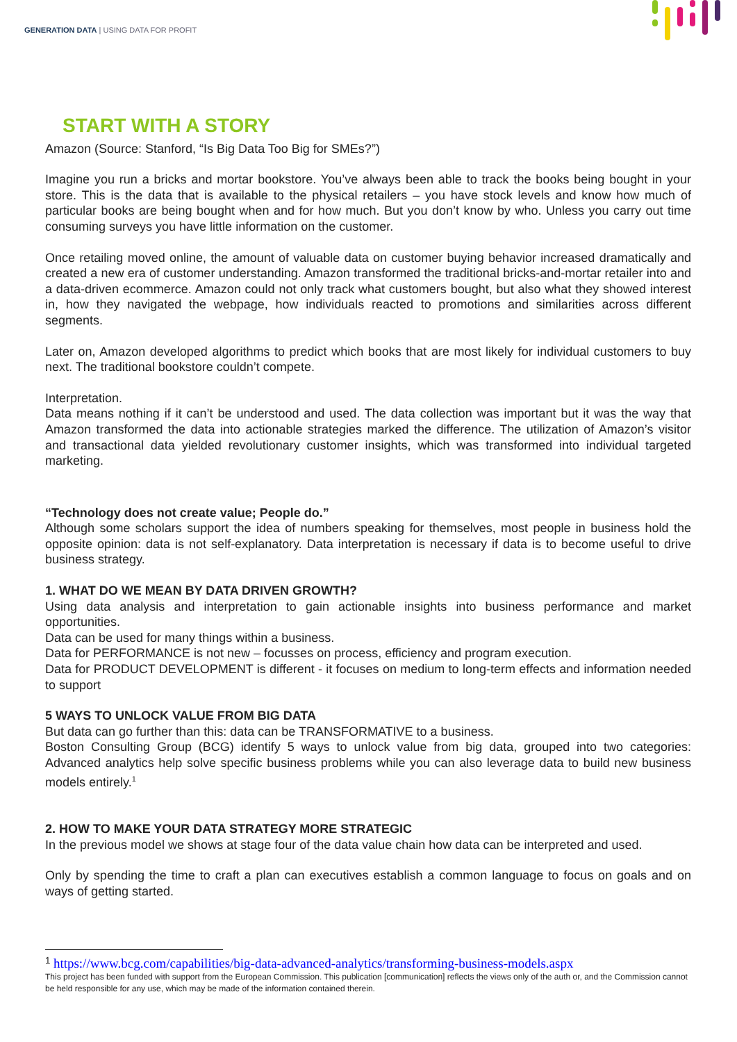GENERATION DATA | USING DATA FOR PROFIT
START WITH A STORY
Amazon (Source: Stanford, “Is Big Data Too Big for SMEs?”)
Imagine you run a bricks and mortar bookstore. You’ve always been able to track the books being bought in your store. This is the data that is available to the physical retailers – you have stock levels and know how much of particular books are being bought when and for how much. But you don’t know by who. Unless you carry out time consuming surveys you have little information on the customer.
Once retailing moved online, the amount of valuable data on customer buying behavior increased dramatically and created a new era of customer understanding. Amazon transformed the traditional bricks-and-mortar retailer into and a data-driven ecommerce. Amazon could not only track what customers bought, but also what they showed interest in, how they navigated the webpage, how individuals reacted to promotions and similarities across different segments.
Later on, Amazon developed algorithms to predict which books that are most likely for individual customers to buy next. The traditional bookstore couldn’t compete.
Interpretation.
Data means nothing if it can’t be understood and used. The data collection was important but it was the way that Amazon transformed the data into actionable strategies marked the difference. The utilization of Amazon’s visitor and transactional data yielded revolutionary customer insights, which was transformed into individual targeted marketing.
“Technology does not create value; People do.”
Although some scholars support the idea of numbers speaking for themselves, most people in business hold the opposite opinion: data is not self-explanatory. Data interpretation is necessary if data is to become useful to drive business strategy.
1. WHAT DO WE MEAN BY DATA DRIVEN GROWTH?
Using data analysis and interpretation to gain actionable insights into business performance and market opportunities.
Data can be used for many things within a business.
Data for PERFORMANCE is not new – focusses on process, efficiency and program execution.
Data for PRODUCT DEVELOPMENT is different - it focuses on medium to long-term effects and information needed to support
5 WAYS TO UNLOCK VALUE FROM BIG DATA
But data can go further than this: data can be TRANSFORMATIVE to a business.
Boston Consulting Group (BCG) identify 5 ways to unlock value from big data, grouped into two categories: Advanced analytics help solve specific business problems while you can also leverage data to build new business models entirely.<sup>1</sup>
2. HOW TO MAKE YOUR DATA STRATEGY MORE STRATEGIC
In the previous model we shows at stage four of the data value chain how data can be interpreted and used.
Only by spending the time to craft a plan can executives establish a common language to focus on goals and on ways of getting started.
<sup>1</sup> https://www.bcg.com/capabilities/big-data-advanced-analytics/transforming-business-models.aspx
This project has been funded with support from the European Commission. This publication [communication] reflects the views only of the auth or, and the Commission cannot be held responsible for any use, which may be made of the information contained therein.